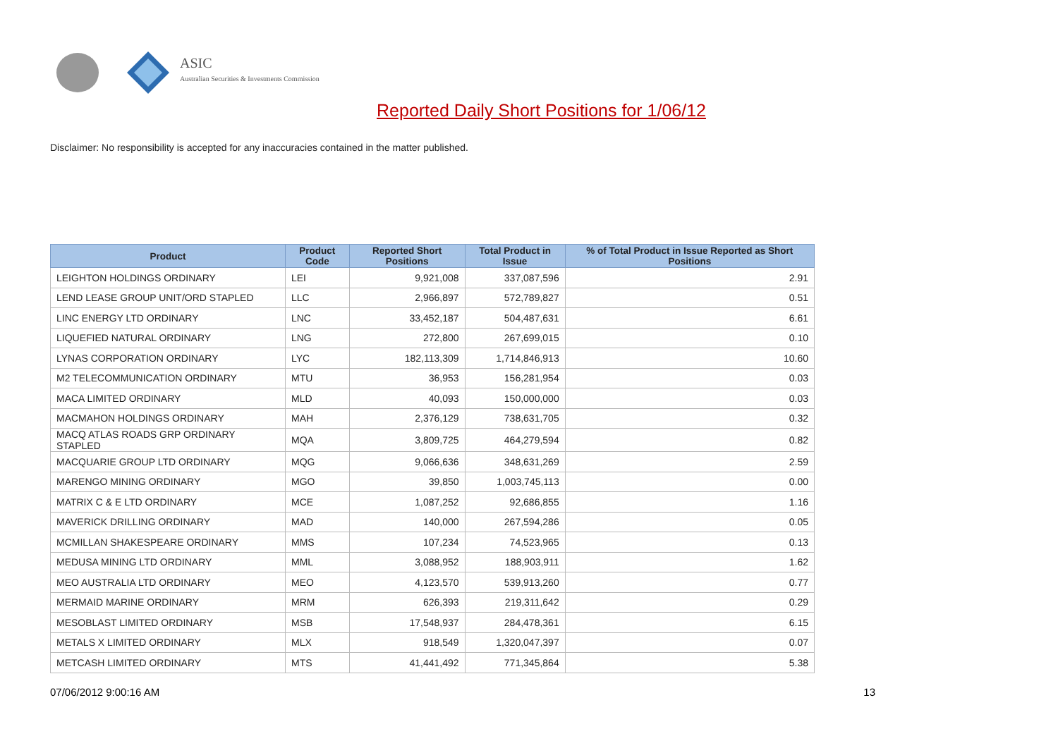ASIC
Australian Securities & Investments Commission
Reported Daily Short Positions for 1/06/12
Disclaimer: No responsibility is accepted for any inaccuracies contained in the matter published.
| Product | Product Code | Reported Short Positions | Total Product in Issue | % of Total Product in Issue Reported as Short Positions |
| --- | --- | --- | --- | --- |
| LEIGHTON HOLDINGS ORDINARY | LEI | 9,921,008 | 337,087,596 | 2.91 |
| LEND LEASE GROUP UNIT/ORD STAPLED | LLC | 2,966,897 | 572,789,827 | 0.51 |
| LINC ENERGY LTD ORDINARY | LNC | 33,452,187 | 504,487,631 | 6.61 |
| LIQUEFIED NATURAL ORDINARY | LNG | 272,800 | 267,699,015 | 0.10 |
| LYNAS CORPORATION ORDINARY | LYC | 182,113,309 | 1,714,846,913 | 10.60 |
| M2 TELECOMMUNICATION ORDINARY | MTU | 36,953 | 156,281,954 | 0.03 |
| MACA LIMITED ORDINARY | MLD | 40,093 | 150,000,000 | 0.03 |
| MACMAHON HOLDINGS ORDINARY | MAH | 2,376,129 | 738,631,705 | 0.32 |
| MACQ ATLAS ROADS GRP ORDINARY STAPLED | MQA | 3,809,725 | 464,279,594 | 0.82 |
| MACQUARIE GROUP LTD ORDINARY | MQG | 9,066,636 | 348,631,269 | 2.59 |
| MARENGO MINING ORDINARY | MGO | 39,850 | 1,003,745,113 | 0.00 |
| MATRIX C & E LTD ORDINARY | MCE | 1,087,252 | 92,686,855 | 1.16 |
| MAVERICK DRILLING ORDINARY | MAD | 140,000 | 267,594,286 | 0.05 |
| MCMILLAN SHAKESPEARE ORDINARY | MMS | 107,234 | 74,523,965 | 0.13 |
| MEDUSA MINING LTD ORDINARY | MML | 3,088,952 | 188,903,911 | 1.62 |
| MEO AUSTRALIA LTD ORDINARY | MEO | 4,123,570 | 539,913,260 | 0.77 |
| MERMAID MARINE ORDINARY | MRM | 626,393 | 219,311,642 | 0.29 |
| MESOBLAST LIMITED ORDINARY | MSB | 17,548,937 | 284,478,361 | 6.15 |
| METALS X LIMITED ORDINARY | MLX | 918,549 | 1,320,047,397 | 0.07 |
| METCASH LIMITED ORDINARY | MTS | 41,441,492 | 771,345,864 | 5.38 |
07/06/2012 9:00:16 AM 13